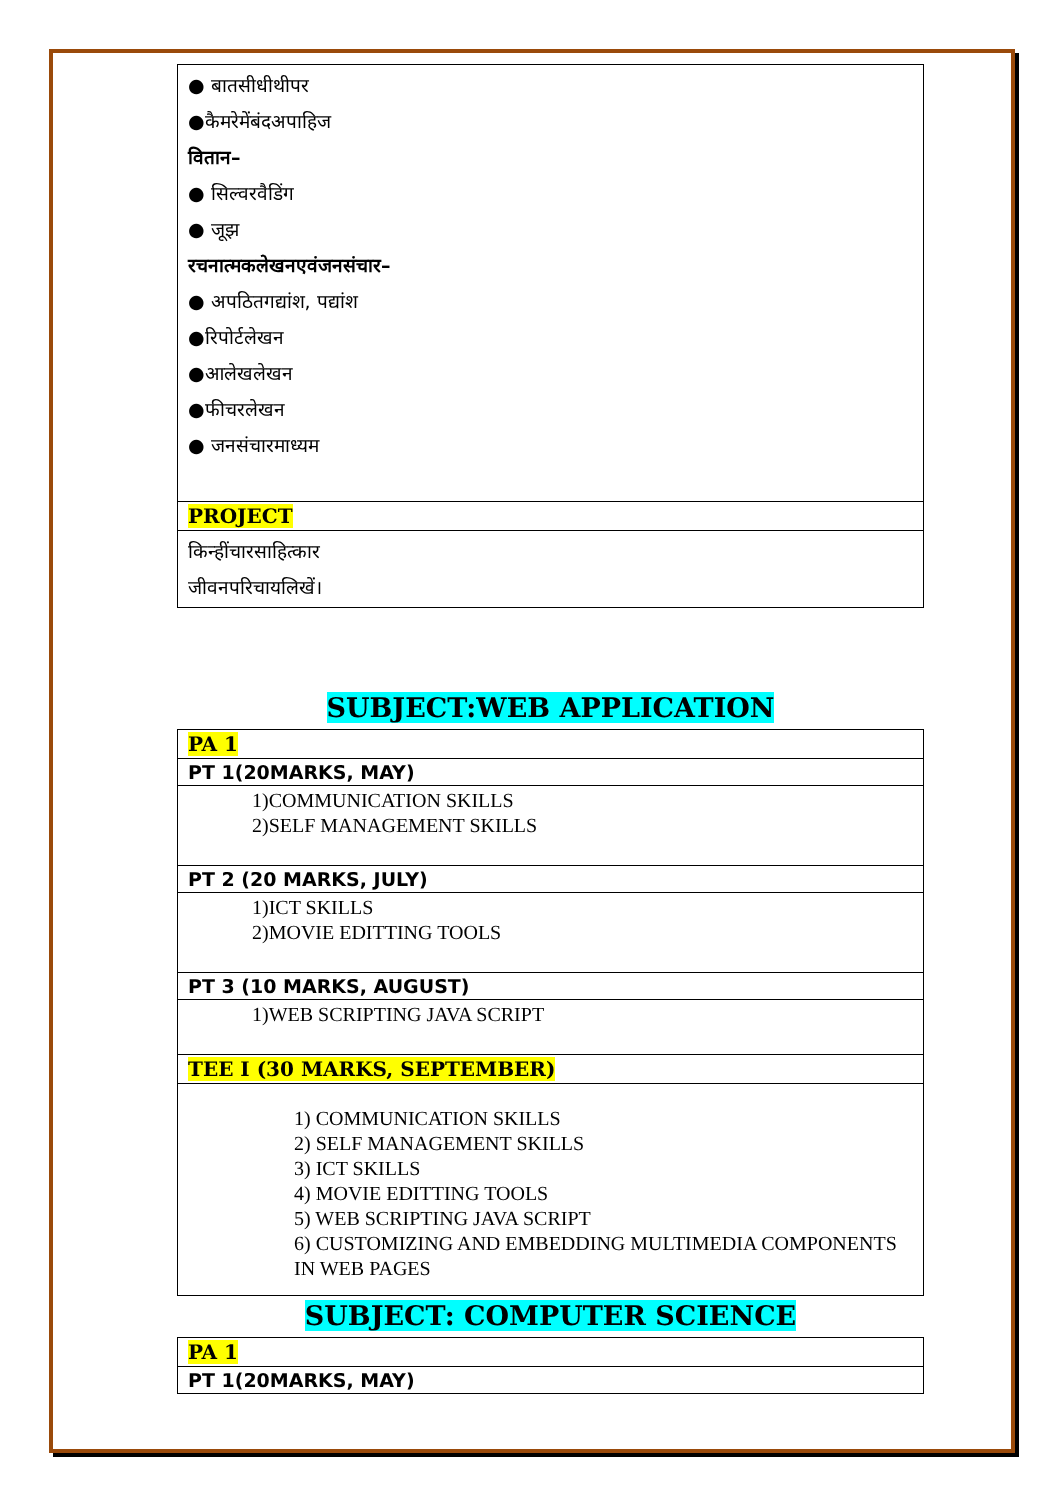| ● बातसीधीथीपर ●कैमरेमेंबंदअपाहिज वितान– ● सिल्वरवैडिंग ● जूझ रचनात्मकलेखनएवंजनसंचार– ● अपठितगद्यांश, पद्यांश ●रिपोर्टलेखन ●आलेखलेखन ●फीचरलेखन ● जनसंचारमाध्यम |
| PROJECT |
| किन्हींचारसाहित्कार जीवनपरिचायलिखें। |
SUBJECT:WEB APPLICATION
| PA 1 |
| PT 1(20MARKS, MAY) |
| 1)COMMUNICATION SKILLS 2)SELF MANAGEMENT SKILLS |
| PT 2 (20 MARKS, JULY) |
| 1)ICT SKILLS 2)MOVIE EDITTING TOOLS |
| PT 3 (10 MARKS, AUGUST) |
| 1)WEB SCRIPTING JAVA SCRIPT |
| TEE I (30 MARKS, SEPTEMBER) |
| 1) COMMUNICATION SKILLS 2) SELF MANAGEMENT SKILLS 3) ICT SKILLS 4) MOVIE EDITTING TOOLS 5) WEB SCRIPTING JAVA SCRIPT 6) CUSTOMIZING AND EMBEDDING MULTIMEDIA COMPONENTS IN WEB PAGES |
SUBJECT: COMPUTER SCIENCE
| PA 1 |
| PT 1(20MARKS, MAY) |